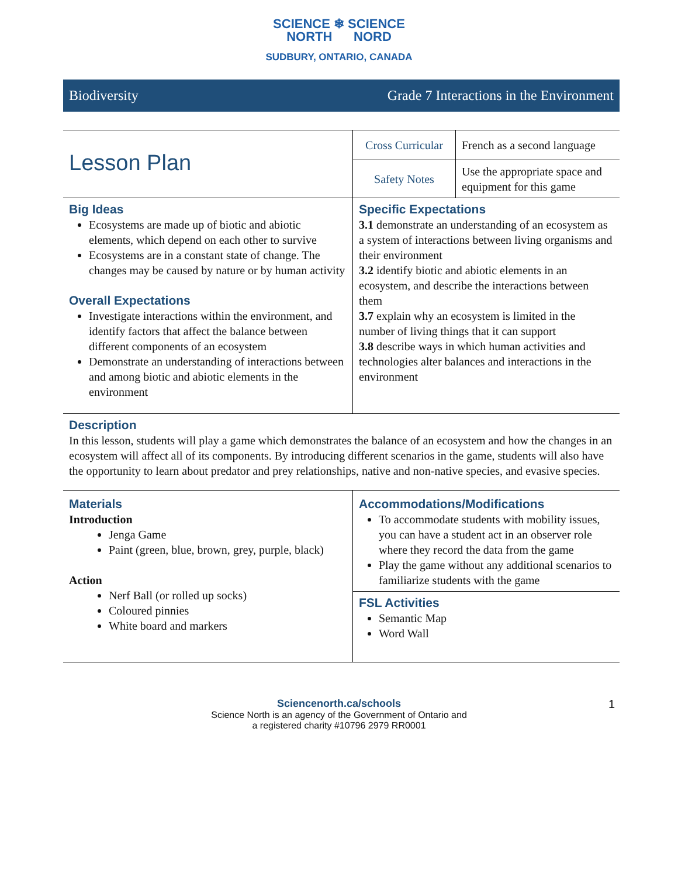SCIENCE ❄ SCIENCE
NORTH NORD
SUDBURY, ONTARIO, CANADA
Biodiversity Grade 7 Interactions in the Environment
| Lesson Plan | Cross Curricular | French as a second language |
| | Safety Notes | Use the appropriate space and equipment for this game |
| Big Ideas Ecosystems are made up of biotic and abiotic elements, which depend on each other to survive Ecosystems are in a constant state of change. The changes may be caused by nature or by human activity Overall Expectations Investigate interactions within the environment, and identify factors that affect the balance between different components of an ecosystem Demonstrate an understanding of interactions between and among biotic and abiotic elements in the environment | Specific Expectations 3.1 demonstrate an understanding of an ecosystem as a system of interactions between living organisms and their environment 3.2 identify biotic and abiotic elements in an ecosystem, and describe the interactions between them 3.7 explain why an ecosystem is limited in the number of living things that it can support 3.8 describe ways in which human activities and technologies alter balances and interactions in the environment | |
| Description In this lesson, students will play a game which demonstrates the balance of an ecosystem and how the changes in an ecosystem will affect all of its components. By introducing different scenarios in the game, students will also have the opportunity to learn about predator and prey relationships, native and non-native species, and evasive species. | | |
| Materials Introduction Jenga Game Paint (green, blue, brown, grey, purple, black) Action Nerf Ball (or rolled up socks) Coloured pinnies White board and markers | Accommodations/Modifications To accommodate students with mobility issues, you can have a student act in an observer role where they record the data from the game Play the game without any additional scenarios to familiarize students with the game | |
| | FSL Activities Semantic Map Word Wall | |
Sciencenorth.ca/schools
Science North is an agency of the Government of Ontario and
a registered charity #10796 2979 RR0001
1